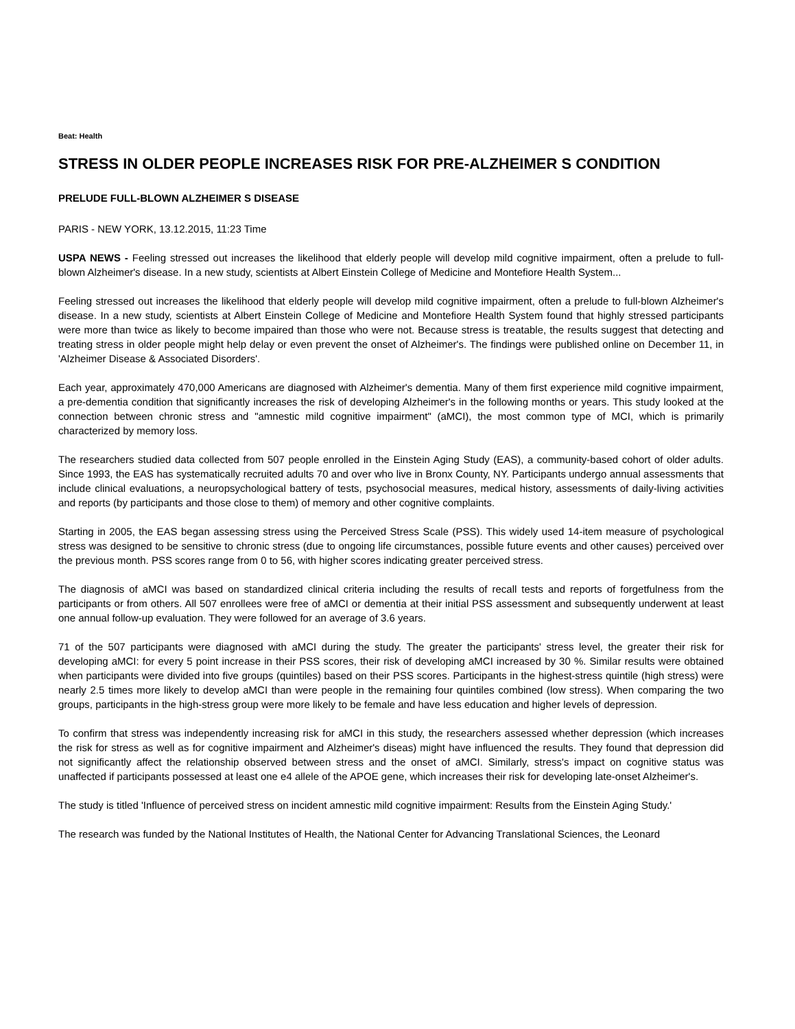Beat: Health
STRESS IN OLDER PEOPLE INCREASES RISK FOR PRE-ALZHEIMER S CONDITION
PRELUDE FULL-BLOWN ALZHEIMER S DISEASE
PARIS - NEW YORK, 13.12.2015, 11:23 Time
USPA NEWS - Feeling stressed out increases the likelihood that elderly people will develop mild cognitive impairment, often a prelude to full-blown Alzheimer's disease. In a new study, scientists at Albert Einstein College of Medicine and Montefiore Health System...
Feeling stressed out increases the likelihood that elderly people will develop mild cognitive impairment, often a prelude to full-blown Alzheimer's disease. In a new study, scientists at Albert Einstein College of Medicine and Montefiore Health System found that highly stressed participants were more than twice as likely to become impaired than those who were not. Because stress is treatable, the results suggest that detecting and treating stress in older people might help delay or even prevent the onset of Alzheimer's. The findings were published online on December 11, in 'Alzheimer Disease & Associated Disorders'.
Each year, approximately 470,000 Americans are diagnosed with Alzheimer's dementia. Many of them first experience mild cognitive impairment, a pre-dementia condition that significantly increases the risk of developing Alzheimer's in the following months or years. This study looked at the connection between chronic stress and "amnestic mild cognitive impairment" (aMCI), the most common type of MCI, which is primarily characterized by memory loss.
The researchers studied data collected from 507 people enrolled in the Einstein Aging Study (EAS), a community-based cohort of older adults. Since 1993, the EAS has systematically recruited adults 70 and over who live in Bronx County, NY. Participants undergo annual assessments that include clinical evaluations, a neuropsychological battery of tests, psychosocial measures, medical history, assessments of daily-living activities and reports (by participants and those close to them) of memory and other cognitive complaints.
Starting in 2005, the EAS began assessing stress using the Perceived Stress Scale (PSS). This widely used 14-item measure of psychological stress was designed to be sensitive to chronic stress (due to ongoing life circumstances, possible future events and other causes) perceived over the previous month. PSS scores range from 0 to 56, with higher scores indicating greater perceived stress.
The diagnosis of aMCI was based on standardized clinical criteria including the results of recall tests and reports of forgetfulness from the participants or from others. All 507 enrollees were free of aMCI or dementia at their initial PSS assessment and subsequently underwent at least one annual follow-up evaluation. They were followed for an average of 3.6 years.
71 of the 507 participants were diagnosed with aMCI during the study. The greater the participants' stress level, the greater their risk for developing aMCI: for every 5 point increase in their PSS scores, their risk of developing aMCI increased by 30 %. Similar results were obtained when participants were divided into five groups (quintiles) based on their PSS scores. Participants in the highest-stress quintile (high stress) were nearly 2.5 times more likely to develop aMCI than were people in the remaining four quintiles combined (low stress). When comparing the two groups, participants in the high-stress group were more likely to be female and have less education and higher levels of depression.
To confirm that stress was independently increasing risk for aMCI in this study, the researchers assessed whether depression (which increases the risk for stress as well as for cognitive impairment and Alzheimer's diseas) might have influenced the results. They found that depression did not significantly affect the relationship observed between stress and the onset of aMCI. Similarly, stress's impact on cognitive status was unaffected if participants possessed at least one e4 allele of the APOE gene, which increases their risk for developing late-onset Alzheimer's.
The study is titled 'Influence of perceived stress on incident amnestic mild cognitive impairment: Results from the Einstein Aging Study.'
The research was funded by the National Institutes of Health, the National Center for Advancing Translational Sciences, the Leonard